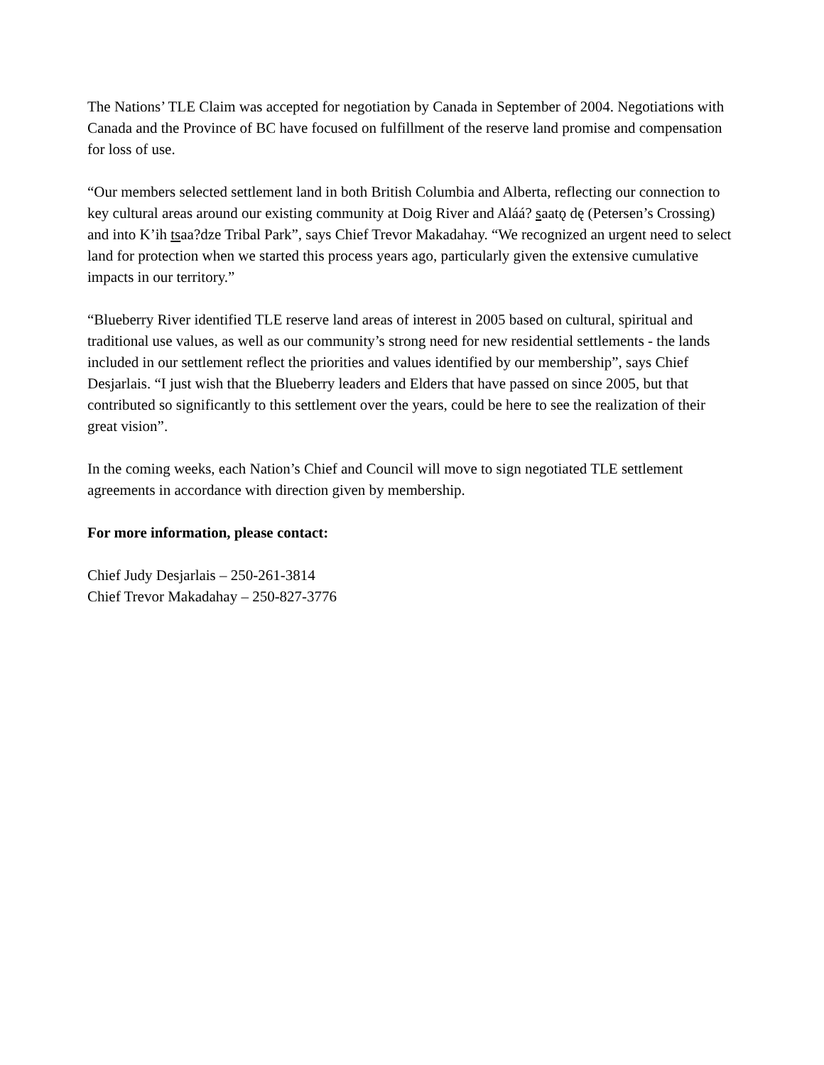The Nations’ TLE Claim was accepted for negotiation by Canada in September of 2004. Negotiations with Canada and the Province of BC have focused on fulfillment of the reserve land promise and compensation for loss of use.
“Our members selected settlement land in both British Columbia and Alberta, reflecting our connection to key cultural areas around our existing community at Doig River and Aláá? saatǫ dę (Petersen’s Crossing) and into K’ih tsaa?dze Tribal Park”, says Chief Trevor Makadahay. “We recognized an urgent need to select land for protection when we started this process years ago, particularly given the extensive cumulative impacts in our territory.”
“Blueberry River identified TLE reserve land areas of interest in 2005 based on cultural, spiritual and traditional use values, as well as our community’s strong need for new residential settlements - the lands included in our settlement reflect the priorities and values identified by our membership”, says Chief Desjarlais. “I just wish that the Blueberry leaders and Elders that have passed on since 2005, but that contributed so significantly to this settlement over the years, could be here to see the realization of their great vision”.
In the coming weeks, each Nation’s Chief and Council will move to sign negotiated TLE settlement agreements in accordance with direction given by membership.
For more information, please contact:
Chief Judy Desjarlais – 250-261-3814
Chief Trevor Makadahay – 250-827-3776